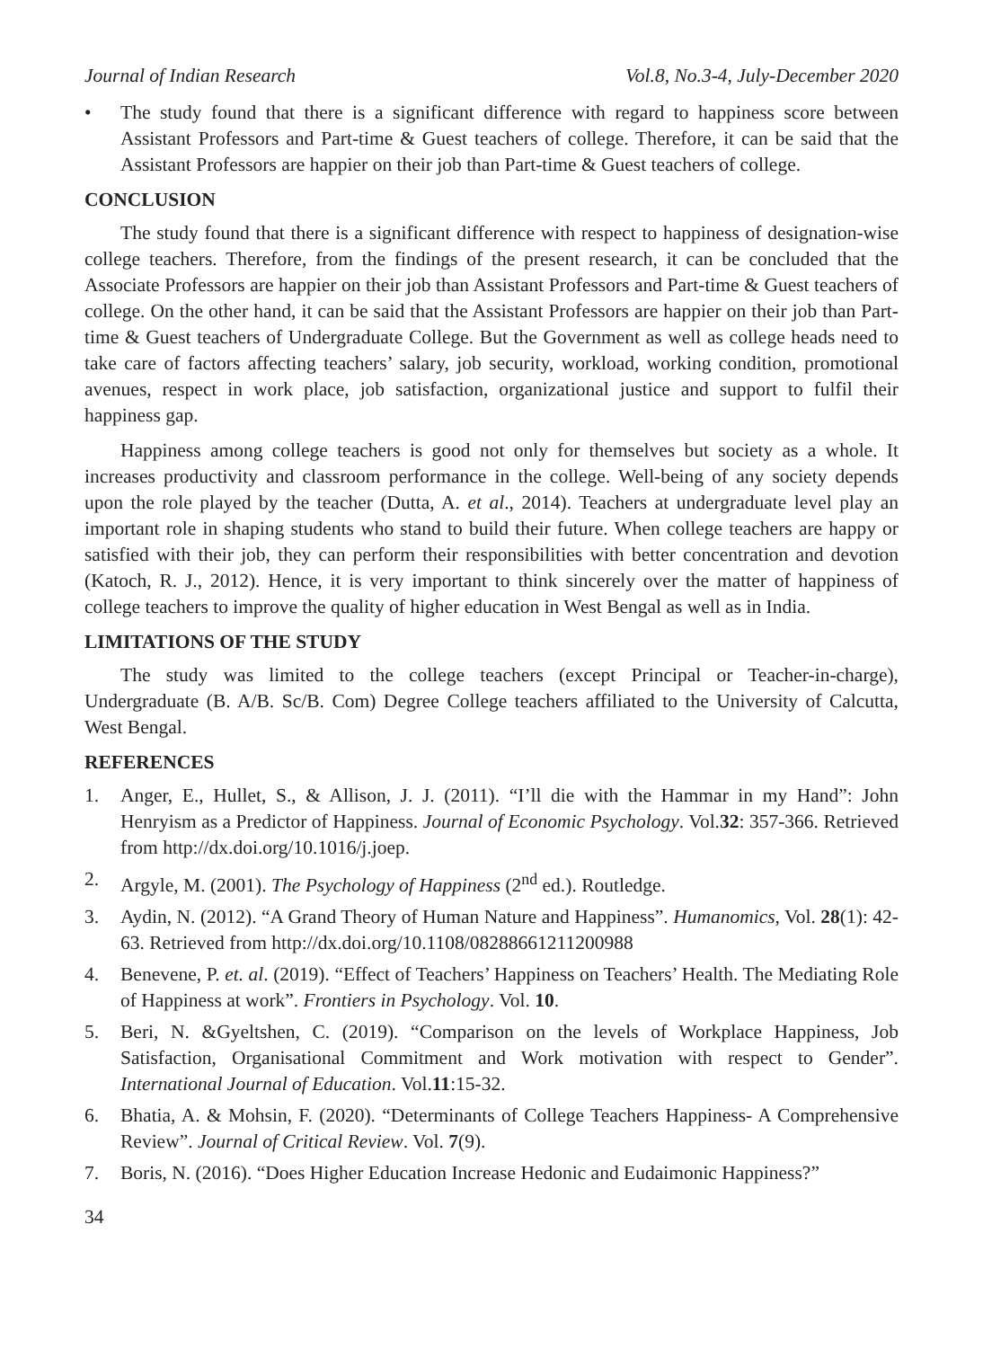Journal of Indian Research Vol.8, No.3-4, July-December 2020
• The study found that there is a significant difference with regard to happiness score between Assistant Professors and Part-time & Guest teachers of college. Therefore, it can be said that the Assistant Professors are happier on their job than Part-time & Guest teachers of college.
CONCLUSION
The study found that there is a significant difference with respect to happiness of designation-wise college teachers. Therefore, from the findings of the present research, it can be concluded that the Associate Professors are happier on their job than Assistant Professors and Part-time & Guest teachers of college. On the other hand, it can be said that the Assistant Professors are happier on their job than Part-time & Guest teachers of Undergraduate College. But the Government as well as college heads need to take care of factors affecting teachers’ salary, job security, workload, working condition, promotional avenues, respect in work place, job satisfaction, organizational justice and support to fulfil their happiness gap.
Happiness among college teachers is good not only for themselves but society as a whole. It increases productivity and classroom performance in the college. Well-being of any society depends upon the role played by the teacher (Dutta, A. et al., 2014). Teachers at undergraduate level play an important role in shaping students who stand to build their future. When college teachers are happy or satisfied with their job, they can perform their responsibilities with better concentration and devotion (Katoch, R. J., 2012). Hence, it is very important to think sincerely over the matter of happiness of college teachers to improve the quality of higher education in West Bengal as well as in India.
LIMITATIONS OF THE STUDY
The study was limited to the college teachers (except Principal or Teacher-in-charge), Undergraduate (B. A/B. Sc/B. Com) Degree College teachers affiliated to the University of Calcutta, West Bengal.
REFERENCES
1. Anger, E., Hullet, S., & Allison, J. J. (2011). “I’ll die with the Hammar in my Hand”: John Henryism as a Predictor of Happiness. Journal of Economic Psychology. Vol.32: 357-366. Retrieved from http://dx.doi.org/10.1016/j.joep.
2. Argyle, M. (2001). The Psychology of Happiness (2<sup>nd</sup> ed.). Routledge.
3. Aydin, N. (2012). “A Grand Theory of Human Nature and Happiness”. Humanomics, Vol. 28(1): 42-63. Retrieved from http://dx.doi.org/10.1108/08288661211200988
4. Benevene, P. et. al. (2019). “Effect of Teachers’ Happiness on Teachers’ Health. The Mediating Role of Happiness at work”. Frontiers in Psychology. Vol. 10.
5. Beri, N. &Gyeltshen, C. (2019). “Comparison on the levels of Workplace Happiness, Job Satisfaction, Organisational Commitment and Work motivation with respect to Gender”. International Journal of Education. Vol.11:15-32.
6. Bhatia, A. & Mohsin, F. (2020). “Determinants of College Teachers Happiness- A Comprehensive Review”. Journal of Critical Review. Vol. 7(9).
7. Boris, N. (2016). “Does Higher Education Increase Hedonic and Eudaimonic Happiness?”
34